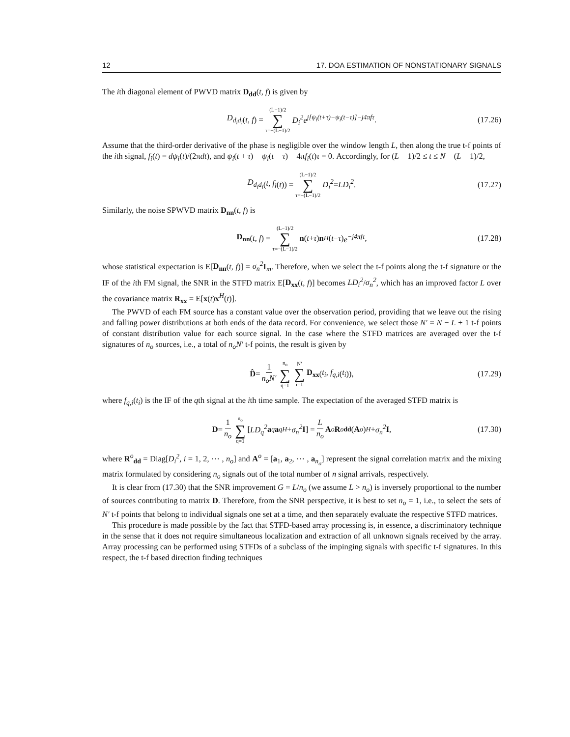12 17. DOA ESTIMATION OF NONSTATIONARY SIGNALS
The ith diagonal element of PWVD matrix D<sub>dd</sub>(t, f) is given by
D<sub>d<sub>i</sub>d<sub>i</sub></sub> (t, f) = (L−1)/2 ∑ τ=−(L−1)/2 D<sub>i</sub><sup>2</sup>e<sup>j[ψ<sub>i</sub>(t+τ)−ψ<sub>i</sub>(t−τ)]−j4πfτ</sup>. (17.26)
Assume that the third-order derivative of the phase is negligible over the window length L, then along the true t-f points of the ith signal, f<sub>i</sub>(t) = dψ<sub>i</sub>(t)/(2πdt), and ψ<sub>i</sub>(t + τ) − ψ<sub>i</sub>(t − τ) − 4πf<sub>i</sub>(t)τ = 0. Accordingly, for (L − 1)/2 ≤ t ≤ N − (L − 1)/2,
D<sub>d<sub>i</sub>d<sub>i</sub></sub> (t, f<sub>i</sub> (t)) = (L−1)/2 ∑ τ=−(L−1)/2 D<sub>i</sub><sup>2</sup> = LD<sub>i</sub><sup>2</sup>. (17.27)
Similarly, the noise SPWVD matrix D<sub>nn</sub>(t, f) is
D<sub>nn</sub> (t, f) = (L−1)/2 ∑ τ=−(L−1)/2 n (t + τ) n<sup>H</sup> (t − τ) e<sup>−j4πfτ</sup>, (17.28)
whose statistical expectation is E[D<sub>nn</sub>(t, f)] = σ<sub>n</sub><sup>2</sup> I<sub>m</sub>. Therefore, when we select the t-f points along the t-f signature or the IF of the ith FM signal, the SNR in the STFD matrix E[D<sub>xx</sub>(t, f)] becomes LD<sub>i</sub><sup>2</sup>/σ<sub>n</sub><sup>2</sup>, which has an improved factor L over the covariance matrix R<sub>xx</sub> = E[x(t)x<sup>H</sup>(t)].
The PWVD of each FM source has a constant value over the observation period, providing that we leave out the rising and falling power distributions at both ends of the data record. For convenience, we select those N′ = N − L + 1 t-f points of constant distribution value for each source signal. In the case where the STFD matrices are averaged over the t-f signatures of n<sub>o</sub> sources, i.e., a total of n<sub>o</sub>N′ t-f points, the result is given by
D̂ = 1 n<sub>o</sub>N′ n<sub>o</sub> ∑ q=1 N′ ∑ i=1 D<sub>xx</sub> (t<sub>i</sub>, f<sub>q,i</sub> (t<sub>i</sub>)), (17.29)
where f<sub>q,i</sub>(t<sub>i</sub>) is the IF of the qth signal at the ith time sample. The expectation of the averaged STFD matrix is
D = 1 n<sub>o</sub> n<sub>o</sub> ∑ q=1 [LD<sub>q</sub><sup>2</sup> a<sub>q</sub> a<sub>q</sub><sup>H</sup> + σ<sub>n</sub><sup>2</sup> I] = L n<sub>o</sub> A<sup>o</sup> R<sup>o</sup><sub>dd</sub> (A<sup>o</sup>)<sup>H</sup> + σ<sub>n</sub><sup>2</sup> I, (17.30)
where R<sup>o</sup><sub>dd</sub> = Diag[D<sub>i</sub><sup>2</sup>, i = 1, 2, ⋯ , n<sub>o</sub>] and A<sup>o</sup> = [a<sub>1</sub>, a<sub>2</sub>, ⋯ , a<sub>n<sub>o</sub></sub>] represent the signal correlation matrix and the mixing matrix formulated by considering n<sub>o</sub> signals out of the total number of n signal arrivals, respectively.
It is clear from (17.30) that the SNR improvement G = L/n<sub>o</sub> (we assume L > n<sub>o</sub>) is inversely proportional to the number of sources contributing to matrix D. Therefore, from the SNR perspective, it is best to set n<sub>o</sub> = 1, i.e., to select the sets of N′ t-f points that belong to individual signals one set at a time, and then separately evaluate the respective STFD matrices.
This procedure is made possible by the fact that STFD-based array processing is, in essence, a discriminatory technique in the sense that it does not require simultaneous localization and extraction of all unknown signals received by the array. Array processing can be performed using STFDs of a subclass of the impinging signals with specific t-f signatures. In this respect, the t-f based direction finding techniques